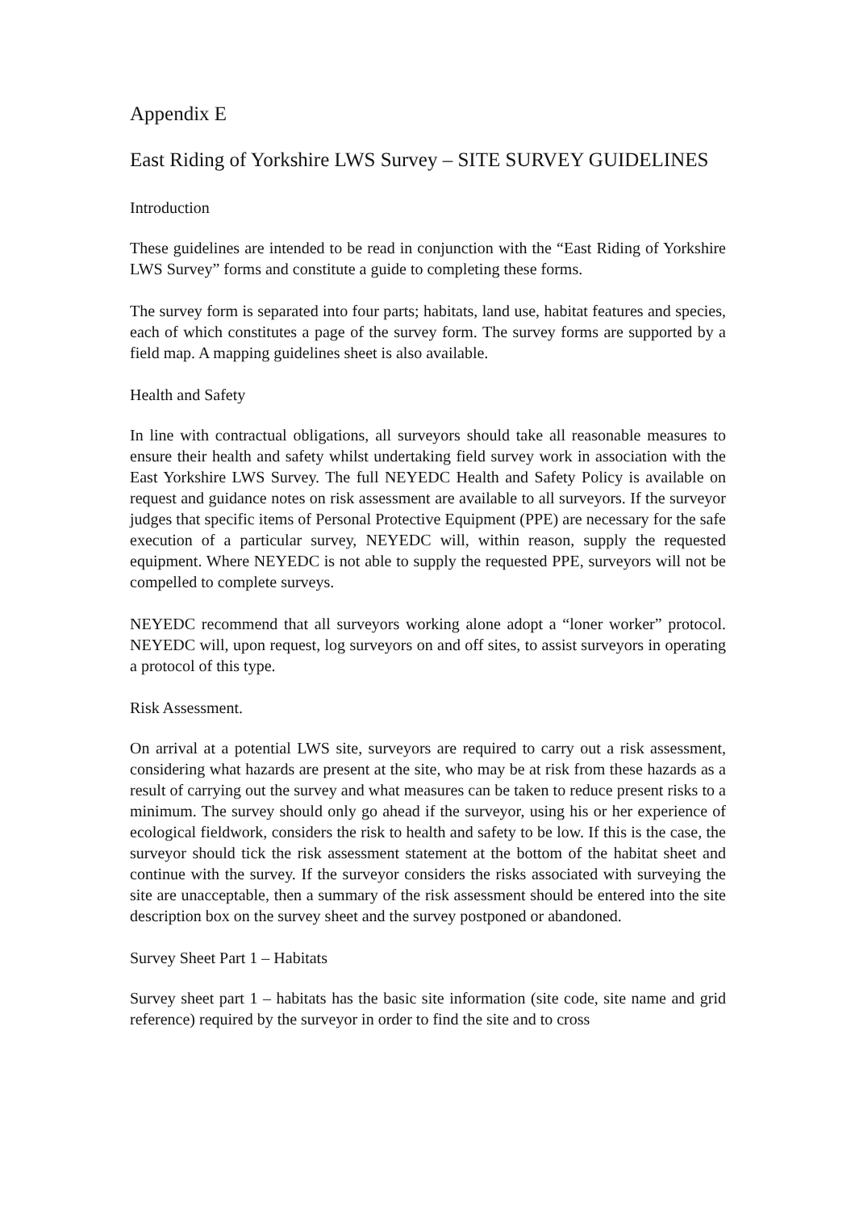Appendix E
East Riding of Yorkshire LWS Survey – SITE SURVEY GUIDELINES
Introduction
These guidelines are intended to be read in conjunction with the “East Riding of Yorkshire LWS Survey” forms and constitute a guide to completing these forms.
The survey form is separated into four parts; habitats, land use, habitat features and species, each of which constitutes a page of the survey form. The survey forms are supported by a field map. A mapping guidelines sheet is also available.
Health and Safety
In line with contractual obligations, all surveyors should take all reasonable measures to ensure their health and safety whilst undertaking field survey work in association with the East Yorkshire LWS Survey. The full NEYEDC Health and Safety Policy is available on request and guidance notes on risk assessment are available to all surveyors. If the surveyor judges that specific items of Personal Protective Equipment (PPE) are necessary for the safe execution of a particular survey, NEYEDC will, within reason, supply the requested equipment. Where NEYEDC is not able to supply the requested PPE, surveyors will not be compelled to complete surveys.
NEYEDC recommend that all surveyors working alone adopt a “loner worker” protocol. NEYEDC will, upon request, log surveyors on and off sites, to assist surveyors in operating a protocol of this type.
Risk Assessment.
On arrival at a potential LWS site, surveyors are required to carry out a risk assessment, considering what hazards are present at the site, who may be at risk from these hazards as a result of carrying out the survey and what measures can be taken to reduce present risks to a minimum. The survey should only go ahead if the surveyor, using his or her experience of ecological fieldwork, considers the risk to health and safety to be low. If this is the case, the surveyor should tick the risk assessment statement at the bottom of the habitat sheet and continue with the survey. If the surveyor considers the risks associated with surveying the site are unacceptable, then a summary of the risk assessment should be entered into the site description box on the survey sheet and the survey postponed or abandoned.
Survey Sheet Part 1 – Habitats
Survey sheet part 1 – habitats has the basic site information (site code, site name and grid reference) required by the surveyor in order to find the site and to cross